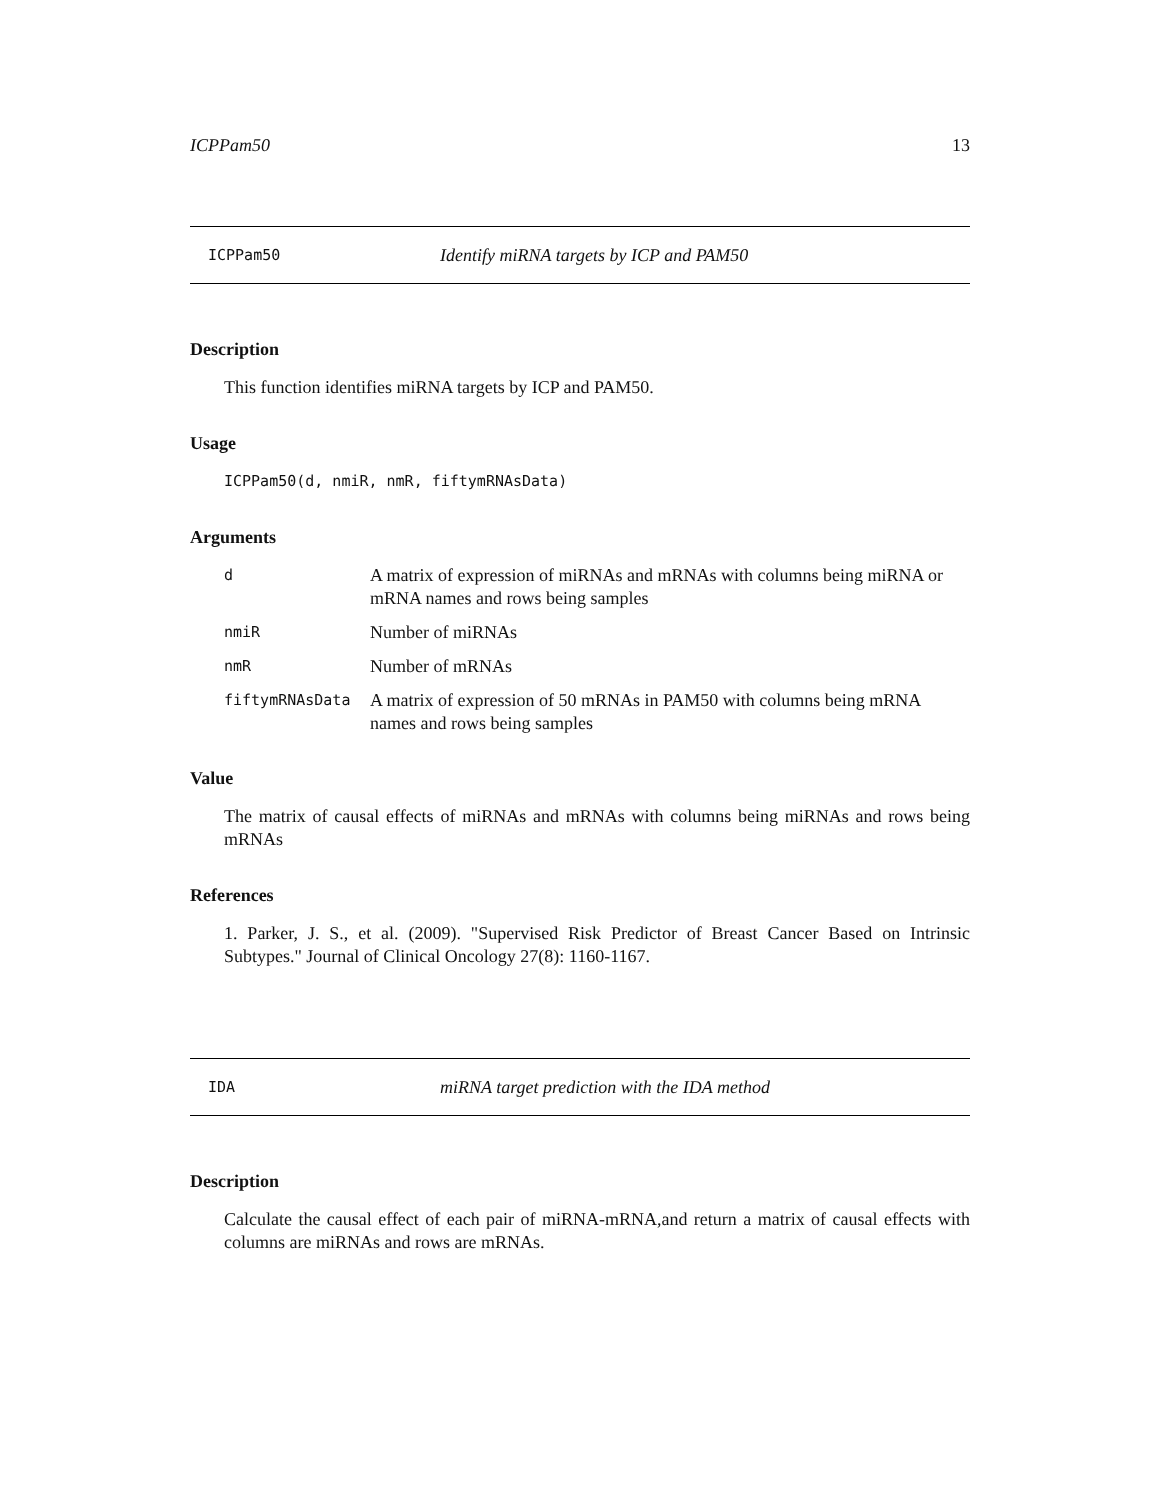ICPPam50 13
ICPPam50 Identify miRNA targets by ICP and PAM50
Description
This function identifies miRNA targets by ICP and PAM50.
Usage
ICPPam50(d, nmiR, nmR, fiftymRNAsData)
Arguments
| d | A matrix of expression of miRNAs and mRNAs with columns being miRNA or mRNA names and rows being samples |
| nmiR | Number of miRNAs |
| nmR | Number of mRNAs |
| fiftymRNAsData | A matrix of expression of 50 mRNAs in PAM50 with columns being mRNA names and rows being samples |
Value
The matrix of causal effects of miRNAs and mRNAs with columns being miRNAs and rows being mRNAs
References
1. Parker, J. S., et al. (2009). "Supervised Risk Predictor of Breast Cancer Based on Intrinsic Subtypes." Journal of Clinical Oncology 27(8): 1160-1167.
IDA miRNA target prediction with the IDA method
Description
Calculate the causal effect of each pair of miRNA-mRNA,and return a matrix of causal effects with columns are miRNAs and rows are mRNAs.